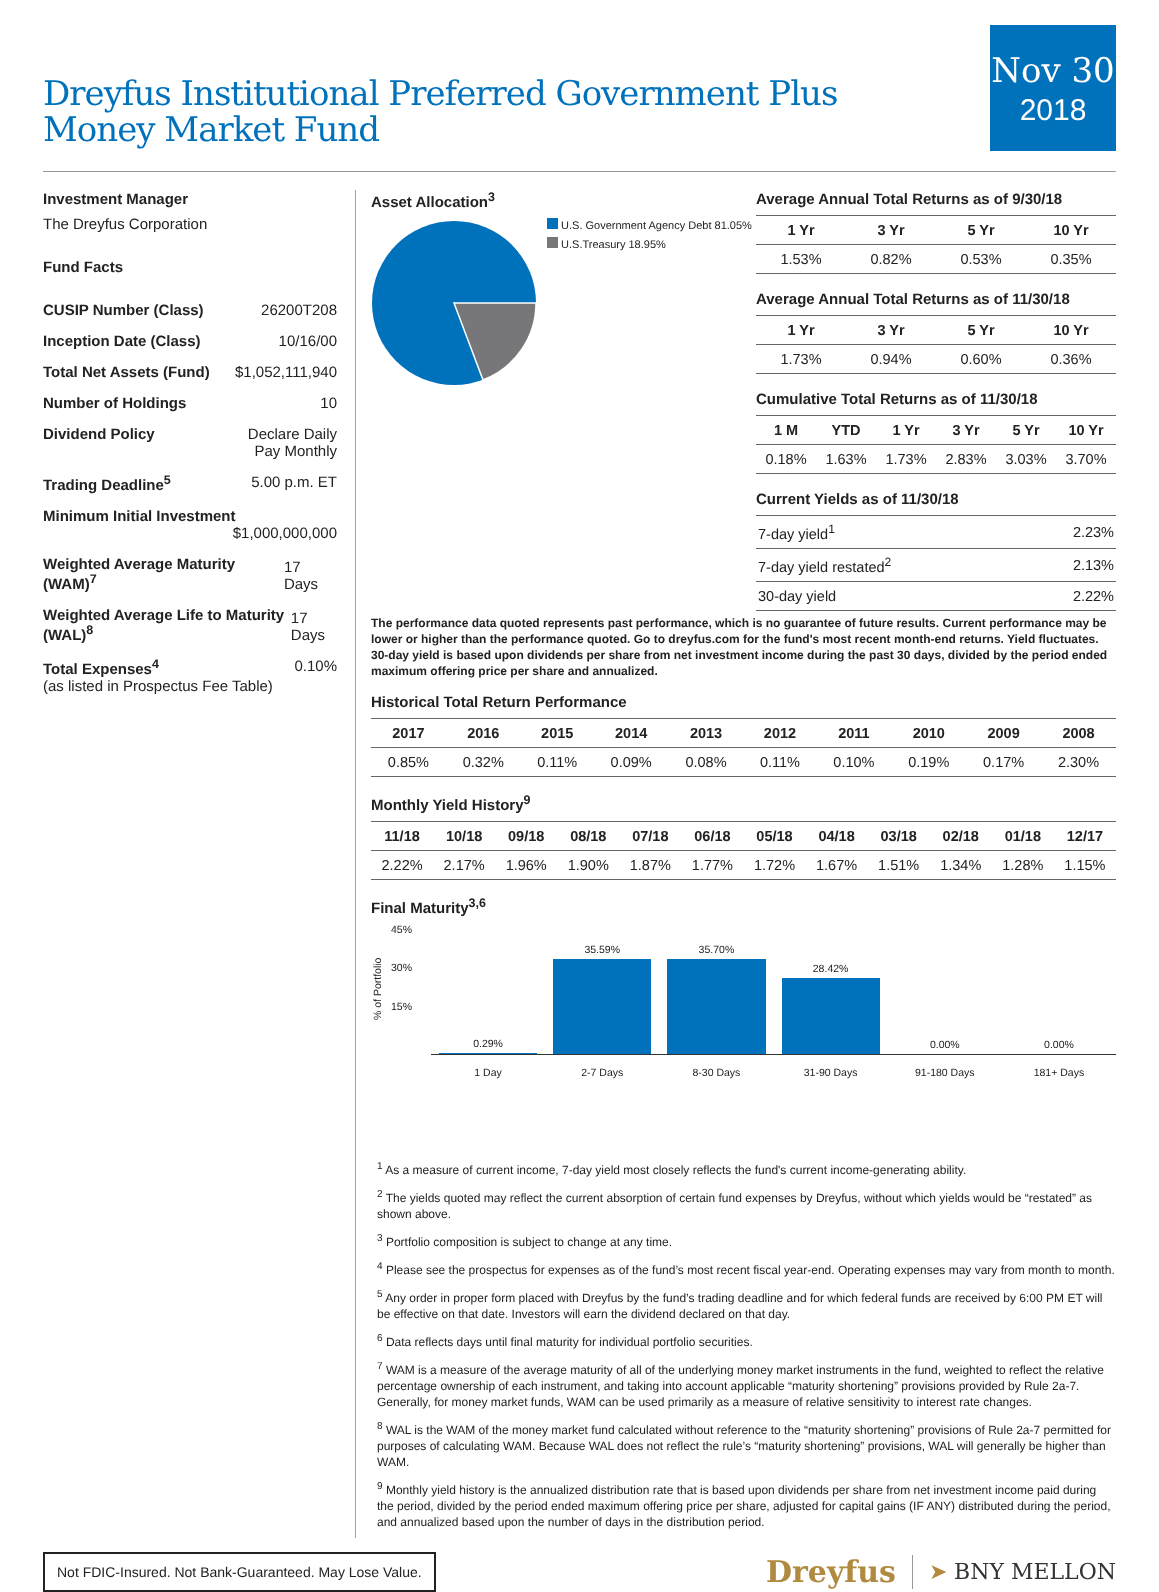Dreyfus Institutional Preferred Government Plus Money Market Fund
Nov 30
2018
Investment Manager
The Dreyfus Corporation
Fund Facts
CUSIP Number (Class) 26200T208
Inception Date (Class) 10/16/00
Total Net Assets (Fund) $1,052,111,940
Number of Holdings 10
Dividend Policy Declare Daily
Pay Monthly
Trading Deadline<sup>5</sup> 5.00 p.m. ET
Minimum Initial Investment
$1,000,000,000
Weighted Average Maturity (WAM)<sup>7</sup> 17 Days
Weighted Average Life to Maturity (WAL)<sup>8</sup> 17 Days
Total Expenses<sup>4</sup>
(as listed in Prospectus Fee Table) 0.10%
Asset Allocation<sup>3</sup>
U.S. Government Agency Debt 81.05%
U.S.Treasury 18.95%
Average Annual Total Returns as of 9/30/18
| 1 Yr | 3 Yr | 5 Yr | 10 Yr |
| --- | --- | --- | --- |
| 1.53% | 0.82% | 0.53% | 0.35% |
Average Annual Total Returns as of 11/30/18
| 1 Yr | 3 Yr | 5 Yr | 10 Yr |
| --- | --- | --- | --- |
| 1.73% | 0.94% | 0.60% | 0.36% |
Cumulative Total Returns as of 11/30/18
| 1 M | YTD | 1 Yr | 3 Yr | 5 Yr | 10 Yr |
| --- | --- | --- | --- | --- | --- |
| 0.18% | 1.63% | 1.73% | 2.83% | 3.03% | 3.70% |
Current Yields as of 11/30/18
| 7-day yield<sup>1</sup> | 2.23% |
| 7-day yield restated<sup>2</sup> | 2.13% |
| 30-day yield | 2.22% |
The performance data quoted represents past performance, which is no guarantee of future results. Current performance may be lower or higher than the performance quoted. Go to dreyfus.com for the fund's most recent month-end returns. Yield fluctuates. 30-day yield is based upon dividends per share from net investment income during the past 30 days, divided by the period ended maximum offering price per share and annualized.
Historical Total Return Performance
| 2017 | 2016 | 2015 | 2014 | 2013 | 2012 | 2011 | 2010 | 2009 | 2008 |
| --- | --- | --- | --- | --- | --- | --- | --- | --- | --- |
| 0.85% | 0.32% | 0.11% | 0.09% | 0.08% | 0.11% | 0.10% | 0.19% | 0.17% | 2.30% |
Monthly Yield History<sup>9</sup>
| 11/18 | 10/18 | 09/18 | 08/18 | 07/18 | 06/18 | 05/18 | 04/18 | 03/18 | 02/18 | 01/18 | 12/17 |
| --- | --- | --- | --- | --- | --- | --- | --- | --- | --- | --- | --- |
| 2.22% | 2.17% | 1.96% | 1.90% | 1.87% | 1.77% | 1.72% | 1.67% | 1.51% | 1.34% | 1.28% | 1.15% |
Final Maturity<sup>3,6</sup>
% of Portfolio
45%
30%
15%
0.29%
35.59%
35.70%
28.42%
0.00%
0.00%
1 Day 2-7 Days 8-30 Days 31-90 Days 91-180 Days 181+ Days
<sup>1</sup> As a measure of current income, 7-day yield most closely reflects the fund's current income-generating ability.
<sup>2</sup> The yields quoted may reflect the current absorption of certain fund expenses by Dreyfus, without which yields would be “restated” as shown above.
<sup>3</sup> Portfolio composition is subject to change at any time.
<sup>4</sup> Please see the prospectus for expenses as of the fund’s most recent fiscal year-end. Operating expenses may vary from month to month.
<sup>5</sup> Any order in proper form placed with Dreyfus by the fund’s trading deadline and for which federal funds are received by 6:00 PM ET will be effective on that date. Investors will earn the dividend declared on that day.
<sup>6</sup> Data reflects days until final maturity for individual portfolio securities.
<sup>7</sup> WAM is a measure of the average maturity of all of the underlying money market instruments in the fund, weighted to reflect the relative percentage ownership of each instrument, and taking into account applicable “maturity shortening” provisions provided by Rule 2a-7. Generally, for money market funds, WAM can be used primarily as a measure of relative sensitivity to interest rate changes.
<sup>8</sup> WAL is the WAM of the money market fund calculated without reference to the “maturity shortening” provisions of Rule 2a-7 permitted for purposes of calculating WAM. Because WAL does not reflect the rule’s “maturity shortening” provisions, WAL will generally be higher than WAM.
<sup>9</sup> Monthly yield history is the annualized distribution rate that is based upon dividends per share from net investment income paid during the period, divided by the period ended maximum offering price per share, adjusted for capital gains (IF ANY) distributed during the period, and annualized based upon the number of days in the distribution period.
Not FDIC-Insured. Not Bank-Guaranteed. May Lose Value.
Dreyfus ➤ BNY MELLON